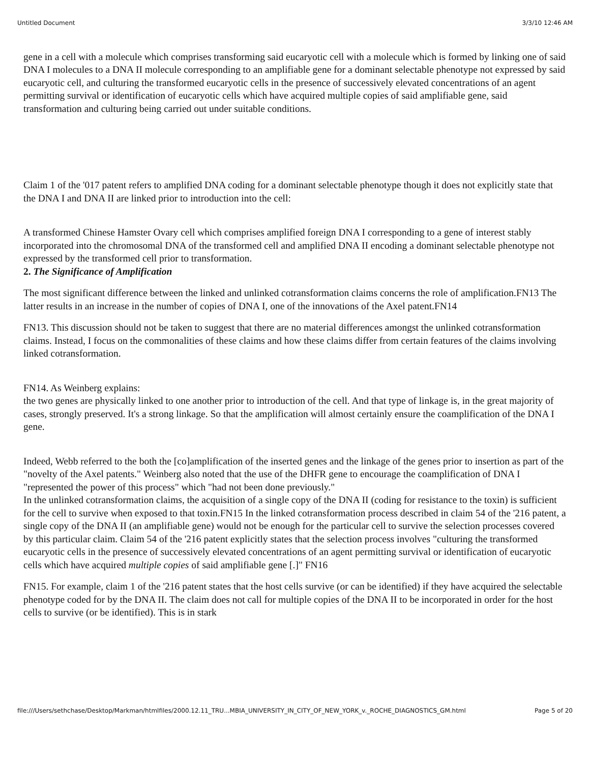Untitled Document 3/3/10 12:46 AM
gene in a cell with a molecule which comprises transforming said eucaryotic cell with a molecule which is formed by linking one of said DNA I molecules to a DNA II molecule corresponding to an amplifiable gene for a dominant selectable phenotype not expressed by said eucaryotic cell, and culturing the transformed eucaryotic cells in the presence of successively elevated concentrations of an agent permitting survival or identification of eucaryotic cells which have acquired multiple copies of said amplifiable gene, said transformation and culturing being carried out under suitable conditions.
Claim 1 of the '017 patent refers to amplified DNA coding for a dominant selectable phenotype though it does not explicitly state that the DNA I and DNA II are linked prior to introduction into the cell:
A transformed Chinese Hamster Ovary cell which comprises amplified foreign DNA I corresponding to a gene of interest stably incorporated into the chromosomal DNA of the transformed cell and amplified DNA II encoding a dominant selectable phenotype not expressed by the transformed cell prior to transformation.
2. The Significance of Amplification
The most significant difference between the linked and unlinked cotransformation claims concerns the role of amplification.FN13 The latter results in an increase in the number of copies of DNA I, one of the innovations of the Axel patent.FN14
FN13. This discussion should not be taken to suggest that there are no material differences amongst the unlinked cotransformation claims. Instead, I focus on the commonalities of these claims and how these claims differ from certain features of the claims involving linked cotransformation.
FN14. As Weinberg explains:
the two genes are physically linked to one another prior to introduction of the cell. And that type of linkage is, in the great majority of cases, strongly preserved. It's a strong linkage. So that the amplification will almost certainly ensure the coamplification of the DNA I gene.
Indeed, Webb referred to the both the [co]amplification of the inserted genes and the linkage of the genes prior to insertion as part of the "novelty of the Axel patents." Weinberg also noted that the use of the DHFR gene to encourage the coamplification of DNA I "represented the power of this process" which "had not been done previously."
In the unlinked cotransformation claims, the acquisition of a single copy of the DNA II (coding for resistance to the toxin) is sufficient for the cell to survive when exposed to that toxin.FN15 In the linked cotransformation process described in claim 54 of the '216 patent, a single copy of the DNA II (an amplifiable gene) would not be enough for the particular cell to survive the selection processes covered by this particular claim. Claim 54 of the '216 patent explicitly states that the selection process involves "culturing the transformed eucaryotic cells in the presence of successively elevated concentrations of an agent permitting survival or identification of eucaryotic cells which have acquired multiple copies of said amplifiable gene [.]" FN16
FN15. For example, claim 1 of the '216 patent states that the host cells survive (or can be identified) if they have acquired the selectable phenotype coded for by the DNA II. The claim does not call for multiple copies of the DNA II to be incorporated in order for the host cells to survive (or be identified). This is in stark
file:///Users/sethchase/Desktop/Markman/htmlfiles/2000.12.11_TRU...MBIA_UNIVERSITY_IN_CITY_OF_NEW_YORK_v._ROCHE_DIAGNOSTICS_GM.html Page 5 of 20